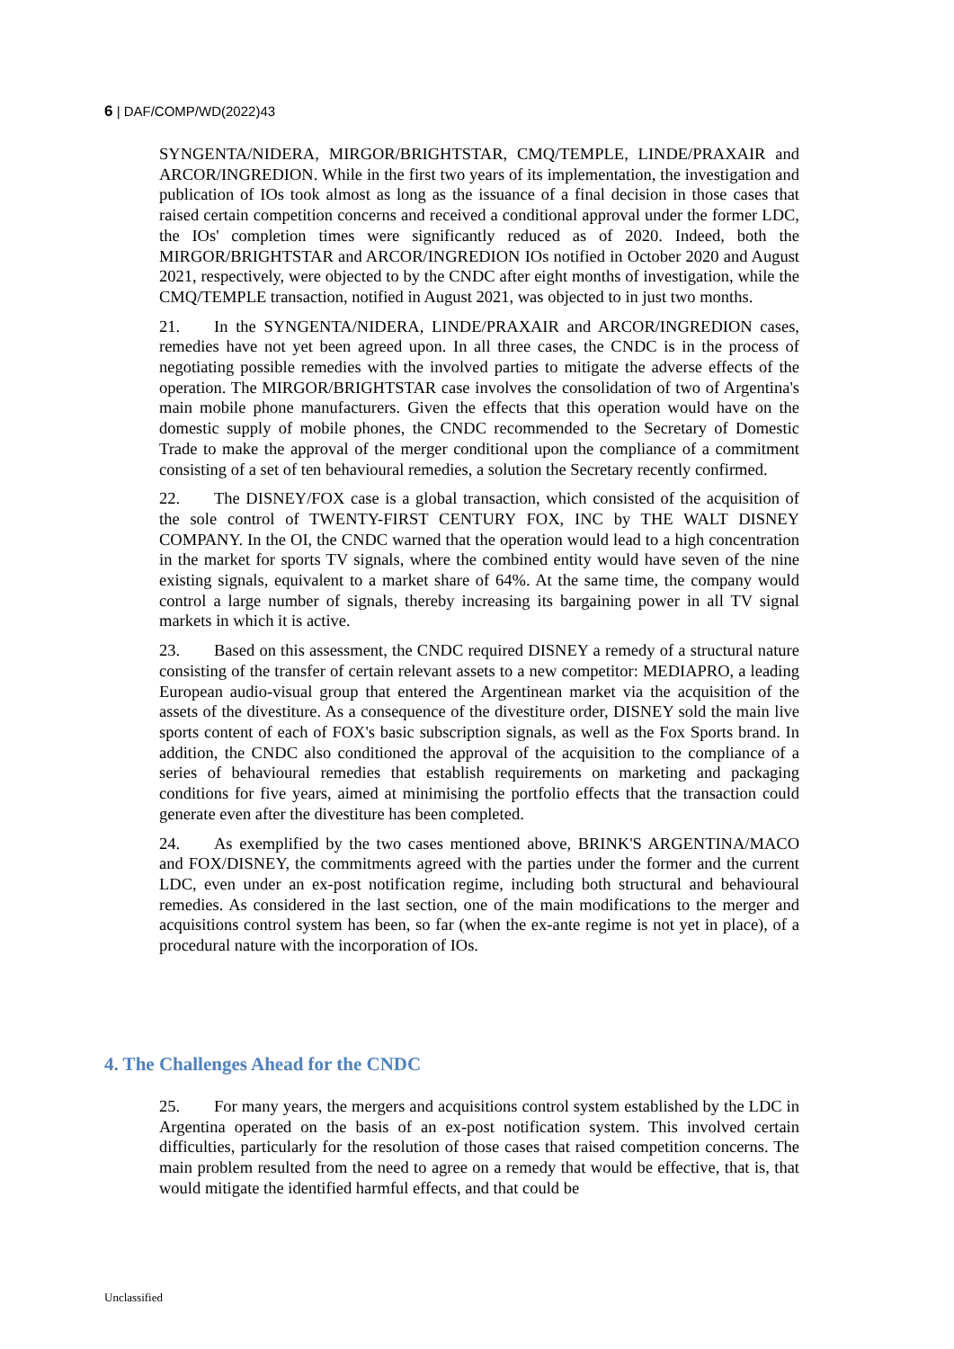6 | DAF/COMP/WD(2022)43
SYNGENTA/NIDERA, MIRGOR/BRIGHTSTAR, CMQ/TEMPLE, LINDE/PRAXAIR and ARCOR/INGREDION. While in the first two years of its implementation, the investigation and publication of IOs took almost as long as the issuance of a final decision in those cases that raised certain competition concerns and received a conditional approval under the former LDC, the IOs' completion times were significantly reduced as of 2020. Indeed, both the MIRGOR/BRIGHTSTAR and ARCOR/INGREDION IOs notified in October 2020 and August 2021, respectively, were objected to by the CNDC after eight months of investigation, while the CMQ/TEMPLE transaction, notified in August 2021, was objected to in just two months.
21. In the SYNGENTA/NIDERA, LINDE/PRAXAIR and ARCOR/INGREDION cases, remedies have not yet been agreed upon. In all three cases, the CNDC is in the process of negotiating possible remedies with the involved parties to mitigate the adverse effects of the operation. The MIRGOR/BRIGHTSTAR case involves the consolidation of two of Argentina's main mobile phone manufacturers. Given the effects that this operation would have on the domestic supply of mobile phones, the CNDC recommended to the Secretary of Domestic Trade to make the approval of the merger conditional upon the compliance of a commitment consisting of a set of ten behavioural remedies, a solution the Secretary recently confirmed.
22. The DISNEY/FOX case is a global transaction, which consisted of the acquisition of the sole control of TWENTY-FIRST CENTURY FOX, INC by THE WALT DISNEY COMPANY. In the OI, the CNDC warned that the operation would lead to a high concentration in the market for sports TV signals, where the combined entity would have seven of the nine existing signals, equivalent to a market share of 64%. At the same time, the company would control a large number of signals, thereby increasing its bargaining power in all TV signal markets in which it is active.
23. Based on this assessment, the CNDC required DISNEY a remedy of a structural nature consisting of the transfer of certain relevant assets to a new competitor: MEDIAPRO, a leading European audio-visual group that entered the Argentinean market via the acquisition of the assets of the divestiture. As a consequence of the divestiture order, DISNEY sold the main live sports content of each of FOX's basic subscription signals, as well as the Fox Sports brand. In addition, the CNDC also conditioned the approval of the acquisition to the compliance of a series of behavioural remedies that establish requirements on marketing and packaging conditions for five years, aimed at minimising the portfolio effects that the transaction could generate even after the divestiture has been completed.
24. As exemplified by the two cases mentioned above, BRINK'S ARGENTINA/MACO and FOX/DISNEY, the commitments agreed with the parties under the former and the current LDC, even under an ex-post notification regime, including both structural and behavioural remedies. As considered in the last section, one of the main modifications to the merger and acquisitions control system has been, so far (when the ex-ante regime is not yet in place), of a procedural nature with the incorporation of IOs.
4. The Challenges Ahead for the CNDC
25. For many years, the mergers and acquisitions control system established by the LDC in Argentina operated on the basis of an ex-post notification system. This involved certain difficulties, particularly for the resolution of those cases that raised competition concerns. The main problem resulted from the need to agree on a remedy that would be effective, that is, that would mitigate the identified harmful effects, and that could be
Unclassified